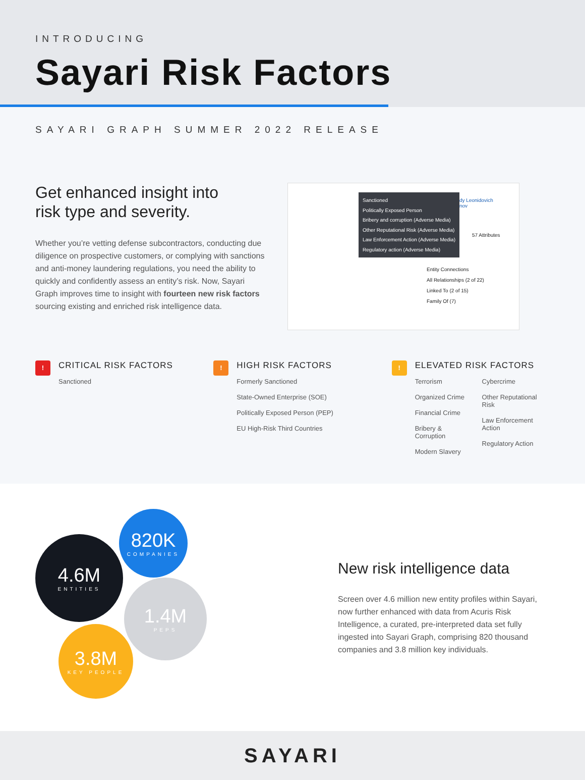INTRODUCING
Sayari Risk Factors
SAYARI GRAPH SUMMER 2022 RELEASE
Get enhanced insight into
risk type and severity.
Whether you’re vetting defense subcontractors, conducting due diligence on prospective customers, or complying with sanctions and anti-money laundering regulations, you need the ability to quickly and confidently assess an entity’s risk. Now, Sayari Graph improves time to insight with fourteen new risk factors sourcing existing and enriched risk intelligence data.
Sanctioned
Politically Exposed Person
Bribery and corruption (Adverse Media)
Other Reputational Risk (Adverse Media)
Law Enforcement Action (Adverse Media)
Regulatory action (Adverse Media)
dy Leonidovich
nov
57 Attributes
Entity Connections
All Relationships (2 of 22)
Linked To (2 of 15)
Family Of (7)
!
CRITICAL RISK FACTORS
Sanctioned
!
HIGH RISK FACTORS
Formerly Sanctioned
State-Owned Enterprise (SOE)
Politically Exposed Person (PEP)
EU High-Risk Third Countries
!
ELEVATED RISK FACTORS
Terrorism
Organized Crime
Financial Crime
Bribery & Corruption
Modern Slavery
Cybercrime
Other Reputational Risk
Law Enforcement Action
Regulatory Action
4.6M
ENTITIES
820K
COMPANIES
1.4M
PEPS
3.8M
KEY PEOPLE
New risk intelligence data
Screen over 4.6 million new entity profiles within Sayari, now further enhanced with data from Acuris Risk Intelligence, a curated, pre-interpreted data set fully ingested into Sayari Graph, comprising 820 thousand companies and 3.8 million key individuals.
SAYARI